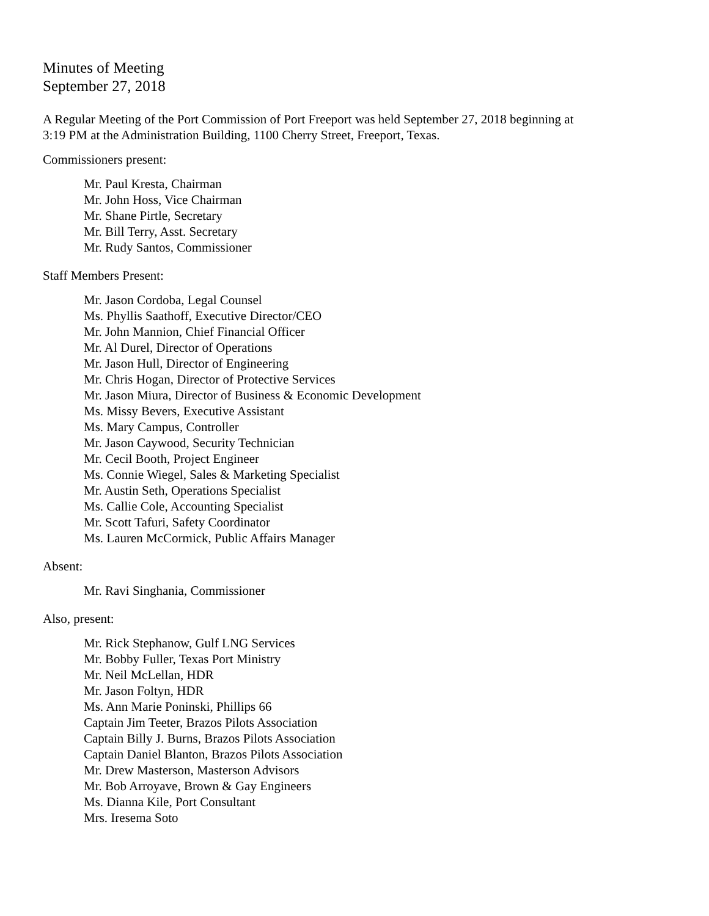Minutes of Meeting
September 27, 2018
A Regular Meeting of the Port Commission of Port Freeport was held September 27, 2018 beginning at
3:19 PM at the Administration Building, 1100 Cherry Street, Freeport, Texas.
Commissioners present:
Mr. Paul Kresta, Chairman
Mr. John Hoss, Vice Chairman
Mr. Shane Pirtle, Secretary
Mr. Bill Terry, Asst. Secretary
Mr. Rudy Santos, Commissioner
Staff Members Present:
Mr. Jason Cordoba, Legal Counsel
Ms. Phyllis Saathoff, Executive Director/CEO
Mr. John Mannion, Chief Financial Officer
Mr. Al Durel, Director of Operations
Mr. Jason Hull, Director of Engineering
Mr. Chris Hogan, Director of Protective Services
Mr. Jason Miura, Director of Business & Economic Development
Ms. Missy Bevers, Executive Assistant
Ms. Mary Campus, Controller
Mr. Jason Caywood, Security Technician
Mr. Cecil Booth, Project Engineer
Ms. Connie Wiegel, Sales & Marketing Specialist
Mr. Austin Seth, Operations Specialist
Ms. Callie Cole, Accounting Specialist
Mr. Scott Tafuri, Safety Coordinator
Ms. Lauren McCormick, Public Affairs Manager
Absent:
Mr. Ravi Singhania, Commissioner
Also, present:
Mr. Rick Stephanow, Gulf LNG Services
Mr. Bobby Fuller, Texas Port Ministry
Mr. Neil McLellan, HDR
Mr. Jason Foltyn, HDR
Ms. Ann Marie Poninski, Phillips 66
Captain Jim Teeter, Brazos Pilots Association
Captain Billy J. Burns, Brazos Pilots Association
Captain Daniel Blanton, Brazos Pilots Association
Mr. Drew Masterson, Masterson Advisors
Mr. Bob Arroyave, Brown & Gay Engineers
Ms. Dianna Kile, Port Consultant
Mrs. Iresema Soto